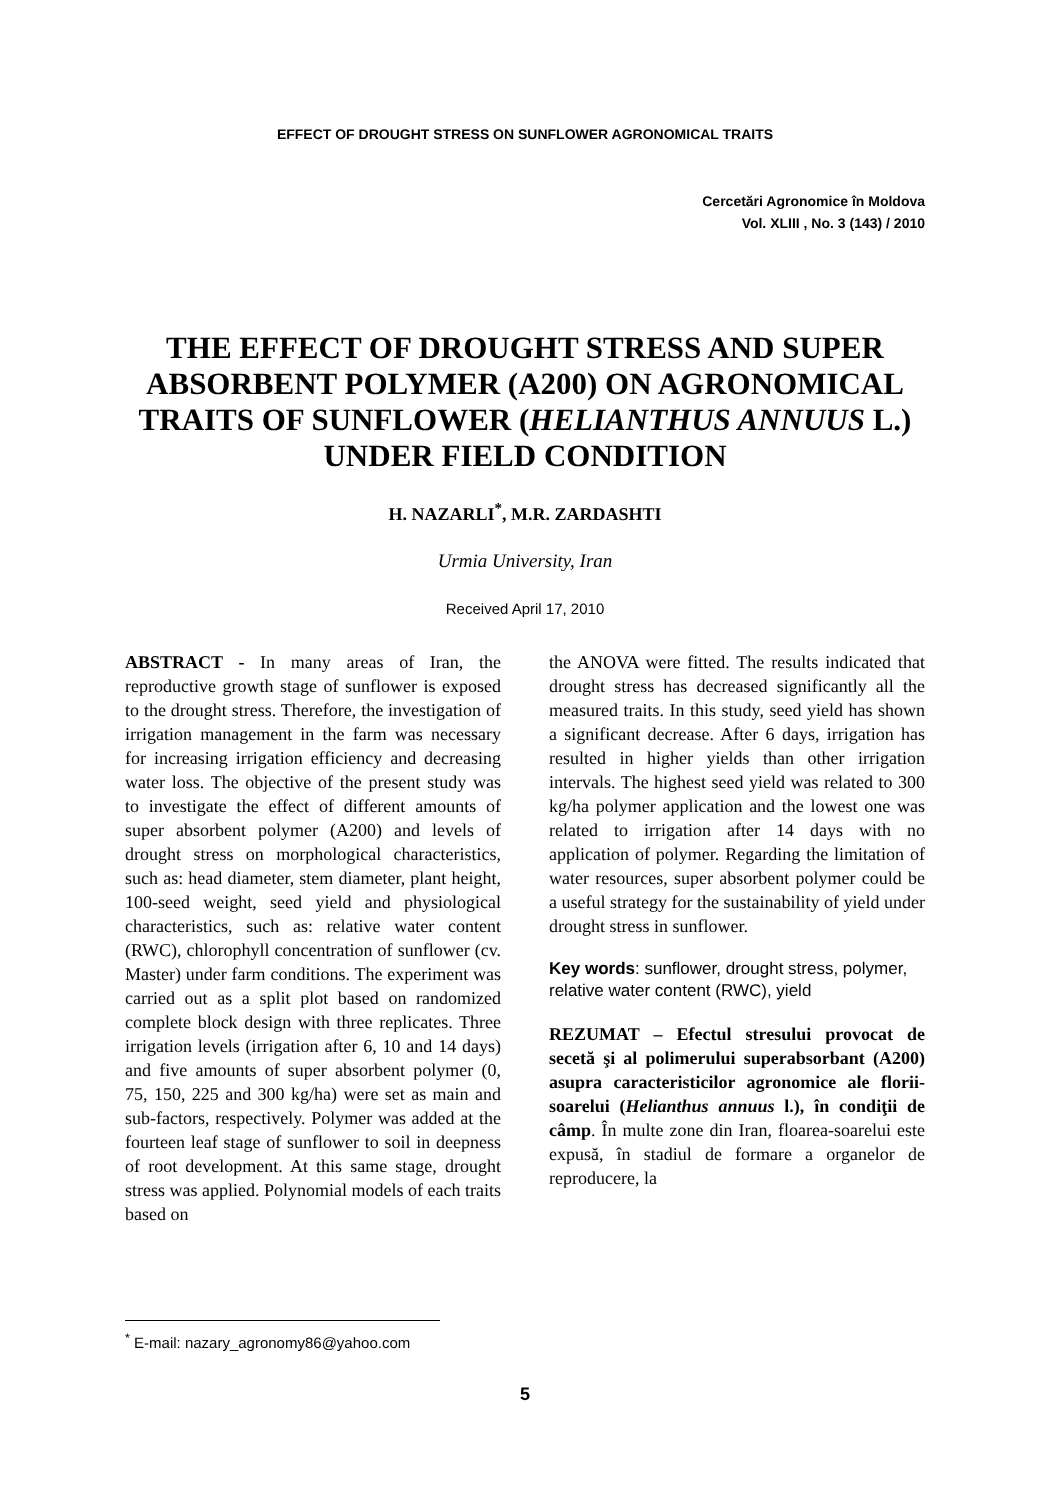EFFECT OF DROUGHT STRESS ON SUNFLOWER AGRONOMICAL TRAITS
Cercetări Agronomice în Moldova
Vol. XLIII , No. 3 (143) / 2010
THE EFFECT OF DROUGHT STRESS AND SUPER ABSORBENT POLYMER (A200) ON AGRONOMICAL TRAITS OF SUNFLOWER (HELIANTHUS ANNUUS L.) UNDER FIELD CONDITION
H. NAZARLI<sup>*</sup>, M.R. ZARDASHTI
Urmia University, Iran
Received April 17, 2010
ABSTRACT - In many areas of Iran, the reproductive growth stage of sunflower is exposed to the drought stress. Therefore, the investigation of irrigation management in the farm was necessary for increasing irrigation efficiency and decreasing water loss. The objective of the present study was to investigate the effect of different amounts of super absorbent polymer (A200) and levels of drought stress on morphological characteristics, such as: head diameter, stem diameter, plant height, 100-seed weight, seed yield and physiological characteristics, such as: relative water content (RWC), chlorophyll concentration of sunflower (cv. Master) under farm conditions. The experiment was carried out as a split plot based on randomized complete block design with three replicates. Three irrigation levels (irrigation after 6, 10 and 14 days) and five amounts of super absorbent polymer (0, 75, 150, 225 and 300 kg/ha) were set as main and sub-factors, respectively. Polymer was added at the fourteen leaf stage of sunflower to soil in deepness of root development. At this same stage, drought stress was applied. Polynomial models of each traits based on
the ANOVA were fitted. The results indicated that drought stress has decreased significantly all the measured traits. In this study, seed yield has shown a significant decrease. After 6 days, irrigation has resulted in higher yields than other irrigation intervals. The highest seed yield was related to 300 kg/ha polymer application and the lowest one was related to irrigation after 14 days with no application of polymer. Regarding the limitation of water resources, super absorbent polymer could be a useful strategy for the sustainability of yield under drought stress in sunflower.
Key words: sunflower, drought stress, polymer, relative water content (RWC), yield
REZUMAT – Efectul stresului provocat de secetă şi al polimerului superabsorbant (A200) asupra caracteristicilor agronomice ale florii-soarelui (Helianthus annuus l.), în condiţii de câmp. În multe zone din Iran, floarea-soarelui este expusă, în stadiul de formare a organelor de reproducere, la
<sup>*</sup> E-mail: nazary_agronomy86@yahoo.com
5